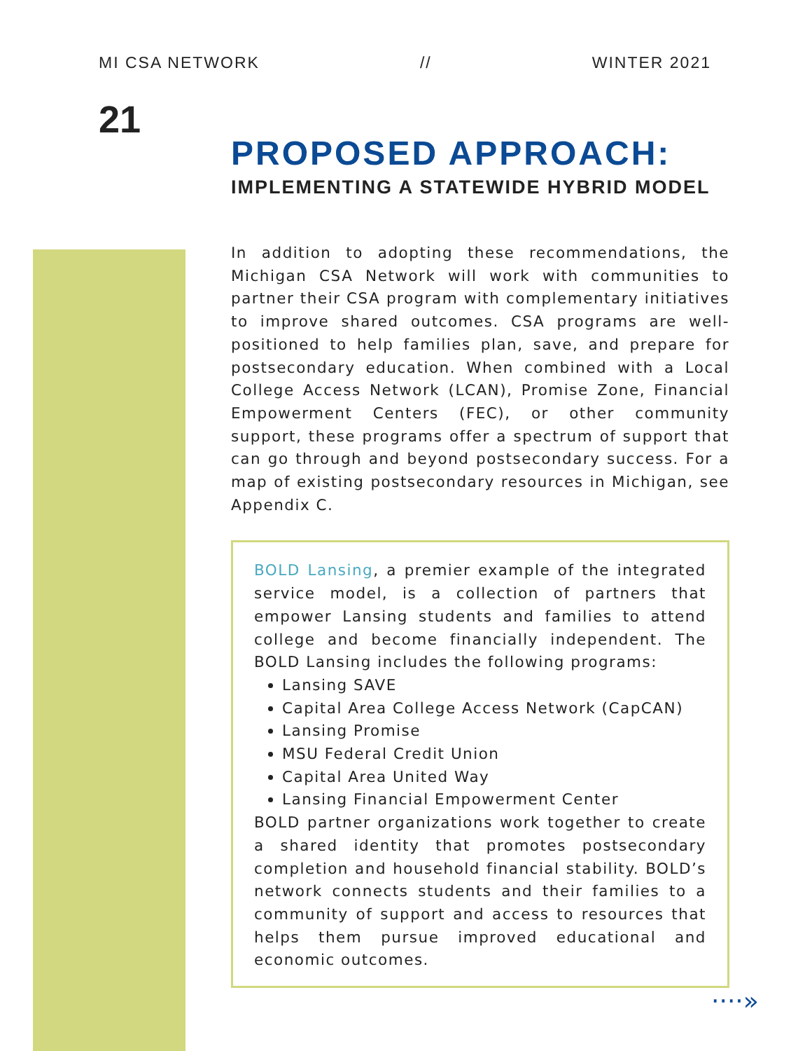MI CSA NETWORK // WINTER 2021
21
PROPOSED APPROACH:
IMPLEMENTING A STATEWIDE HYBRID MODEL
In addition to adopting these recommendations, the Michigan CSA Network will work with communities to partner their CSA program with complementary initiatives to improve shared outcomes. CSA programs are well-positioned to help families plan, save, and prepare for postsecondary education. When combined with a Local College Access Network (LCAN), Promise Zone, Financial Empowerment Centers (FEC), or other community support, these programs offer a spectrum of support that can go through and beyond postsecondary success. For a map of existing postsecondary resources in Michigan, see Appendix C.
BOLD Lansing, a premier example of the integrated service model, is a collection of partners that empower Lansing students and families to attend college and become financially independent. The BOLD Lansing includes the following programs:
Lansing SAVE
Capital Area College Access Network (CapCAN)
Lansing Promise
MSU Federal Credit Union
Capital Area United Way
Lansing Financial Empowerment Center
BOLD partner organizations work together to create a shared identity that promotes postsecondary completion and household financial stability. BOLD’s network connects students and their families to a community of support and access to resources that helps them pursue improved educational and economic outcomes.
····»